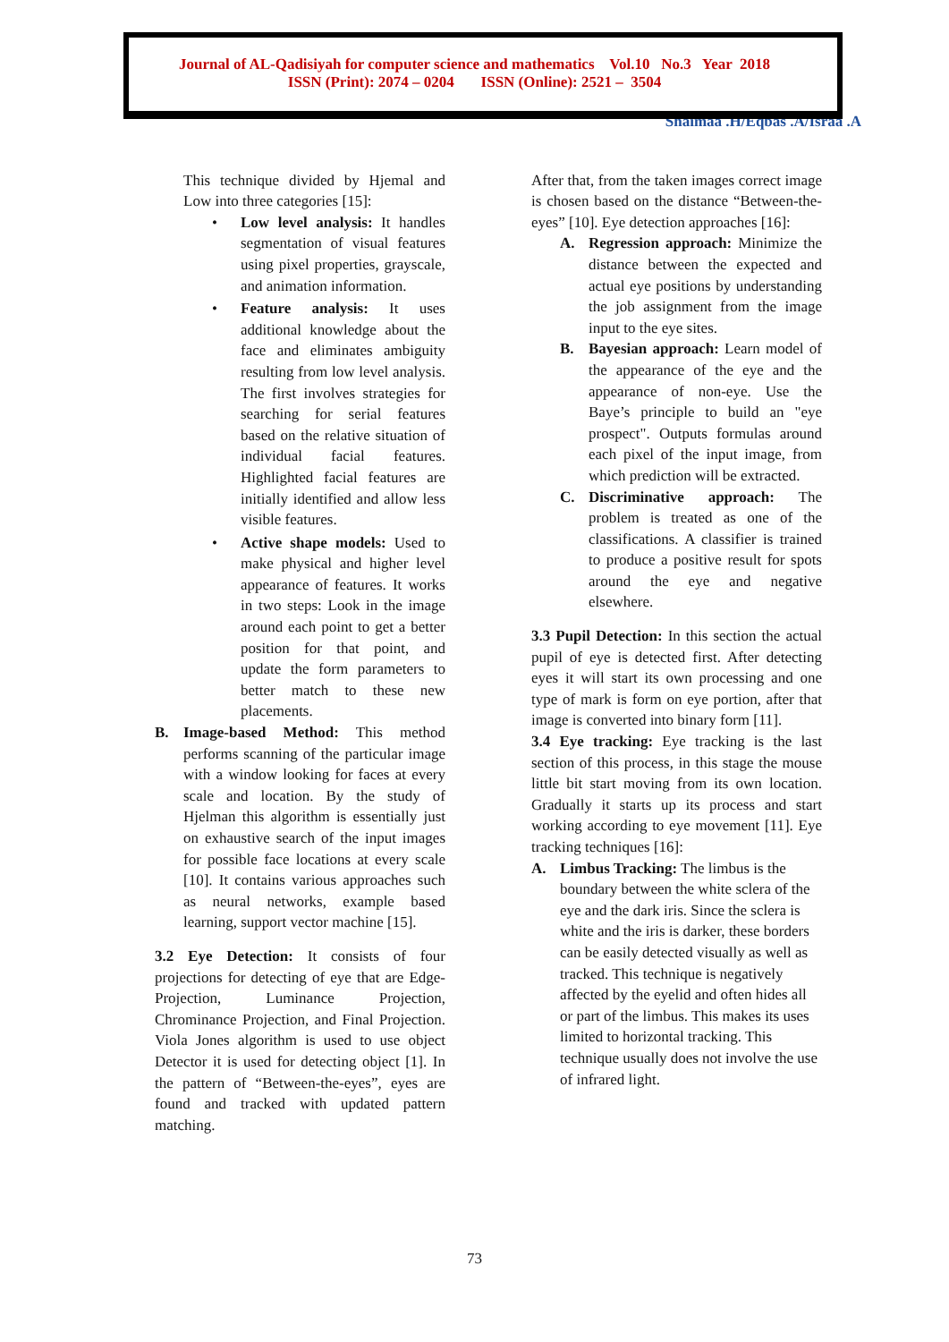Journal of AL-Qadisiyah for computer science and mathematics Vol.10 No.3 Year 2018
ISSN (Print): 2074 – 0204 ISSN (Online): 2521 – 3504
Shaimaa .H/Eqbas .A/Israa .A
This technique divided by Hjemal and Low into three categories [15]:
• Low level analysis: It handles segmentation of visual features using pixel properties, grayscale, and animation information.
• Feature analysis: It uses additional knowledge about the face and eliminates ambiguity resulting from low level analysis. The first involves strategies for searching for serial features based on the relative situation of individual facial features. Highlighted facial features are initially identified and allow less visible features.
• Active shape models: Used to make physical and higher level appearance of features. It works in two steps: Look in the image around each point to get a better position for that point, and update the form parameters to better match to these new placements.
B. Image-based Method: This method performs scanning of the particular image with a window looking for faces at every scale and location. By the study of Hjelman this algorithm is essentially just on exhaustive search of the input images for possible face locations at every scale [10]. It contains various approaches such as neural networks, example based learning, support vector machine [15].
3.2 Eye Detection: It consists of four projections for detecting of eye that are Edge-Projection, Luminance Projection, Chrominance Projection, and Final Projection. Viola Jones algorithm is used to use object Detector it is used for detecting object [1]. In the pattern of “Between-the-eyes”, eyes are found and tracked with updated pattern matching.
After that, from the taken images correct image is chosen based on the distance “Between-the-eyes” [10]. Eye detection approaches [16]:
A. Regression approach: Minimize the distance between the expected and actual eye positions by understanding the job assignment from the image input to the eye sites.
B. Bayesian approach: Learn model of the appearance of the eye and the appearance of non-eye. Use the Baye’s principle to build an "eye prospect". Outputs formulas around each pixel of the input image, from which prediction will be extracted.
C. Discriminative approach: The problem is treated as one of the classifications. A classifier is trained to produce a positive result for spots around the eye and negative elsewhere.
3.3 Pupil Detection: In this section the actual pupil of eye is detected first. After detecting eyes it will start its own processing and one type of mark is form on eye portion, after that image is converted into binary form [11].
3.4 Eye tracking: Eye tracking is the last section of this process, in this stage the mouse little bit start moving from its own location. Gradually it starts up its process and start working according to eye movement [11]. Eye tracking techniques [16]:
A. Limbus Tracking: The limbus is the boundary between the white sclera of the eye and the dark iris. Since the sclera is white and the iris is darker, these borders can be easily detected visually as well as tracked. This technique is negatively affected by the eyelid and often hides all or part of the limbus. This makes its uses limited to horizontal tracking. This technique usually does not involve the use of infrared light.
73